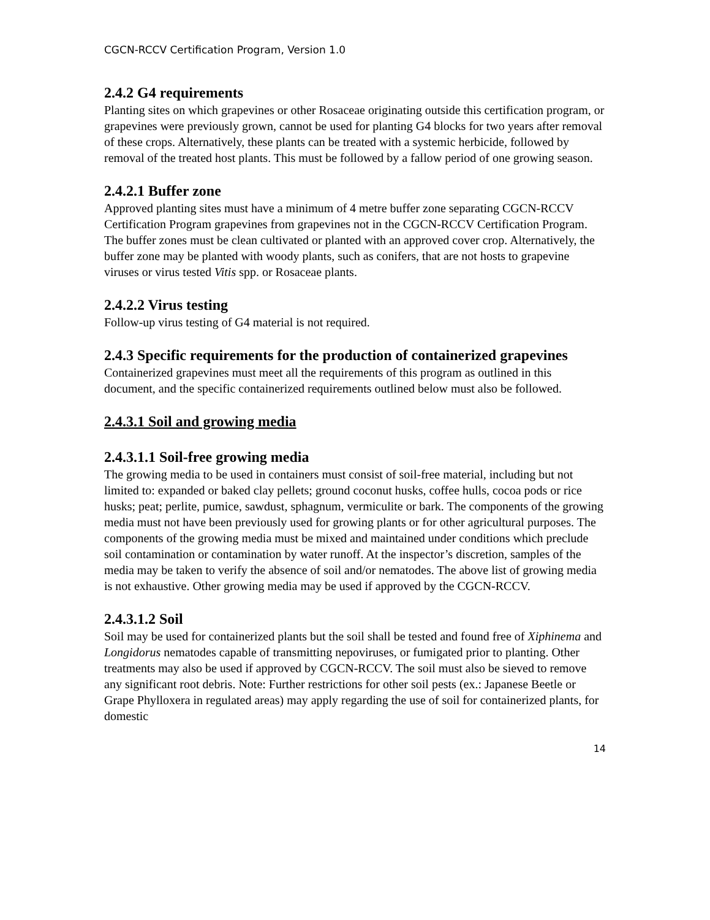CGCN-RCCV Certification Program, Version 1.0
2.4.2 G4 requirements
Planting sites on which grapevines or other Rosaceae originating outside this certification program, or grapevines were previously grown, cannot be used for planting G4 blocks for two years after removal of these crops. Alternatively, these plants can be treated with a systemic herbicide, followed by removal of the treated host plants. This must be followed by a fallow period of one growing season.
2.4.2.1 Buffer zone
Approved planting sites must have a minimum of 4 metre buffer zone separating CGCN-RCCV Certification Program grapevines from grapevines not in the CGCN-RCCV Certification Program. The buffer zones must be clean cultivated or planted with an approved cover crop. Alternatively, the buffer zone may be planted with woody plants, such as conifers, that are not hosts to grapevine viruses or virus tested Vitis spp. or Rosaceae plants.
2.4.2.2 Virus testing
Follow-up virus testing of G4 material is not required.
2.4.3 Specific requirements for the production of containerized grapevines
Containerized grapevines must meet all the requirements of this program as outlined in this document, and the specific containerized requirements outlined below must also be followed.
2.4.3.1 Soil and growing media
2.4.3.1.1 Soil-free growing media
The growing media to be used in containers must consist of soil-free material, including but not limited to: expanded or baked clay pellets; ground coconut husks, coffee hulls, cocoa pods or rice husks; peat; perlite, pumice, sawdust, sphagnum, vermiculite or bark. The components of the growing media must not have been previously used for growing plants or for other agricultural purposes. The components of the growing media must be mixed and maintained under conditions which preclude soil contamination or contamination by water runoff. At the inspector’s discretion, samples of the media may be taken to verify the absence of soil and/or nematodes. The above list of growing media is not exhaustive. Other growing media may be used if approved by the CGCN-RCCV.
2.4.3.1.2 Soil
Soil may be used for containerized plants but the soil shall be tested and found free of Xiphinema and Longidorus nematodes capable of transmitting nepoviruses, or fumigated prior to planting. Other treatments may also be used if approved by CGCN-RCCV. The soil must also be sieved to remove any significant root debris. Note: Further restrictions for other soil pests (ex.: Japanese Beetle or Grape Phylloxera in regulated areas) may apply regarding the use of soil for containerized plants, for domestic
14